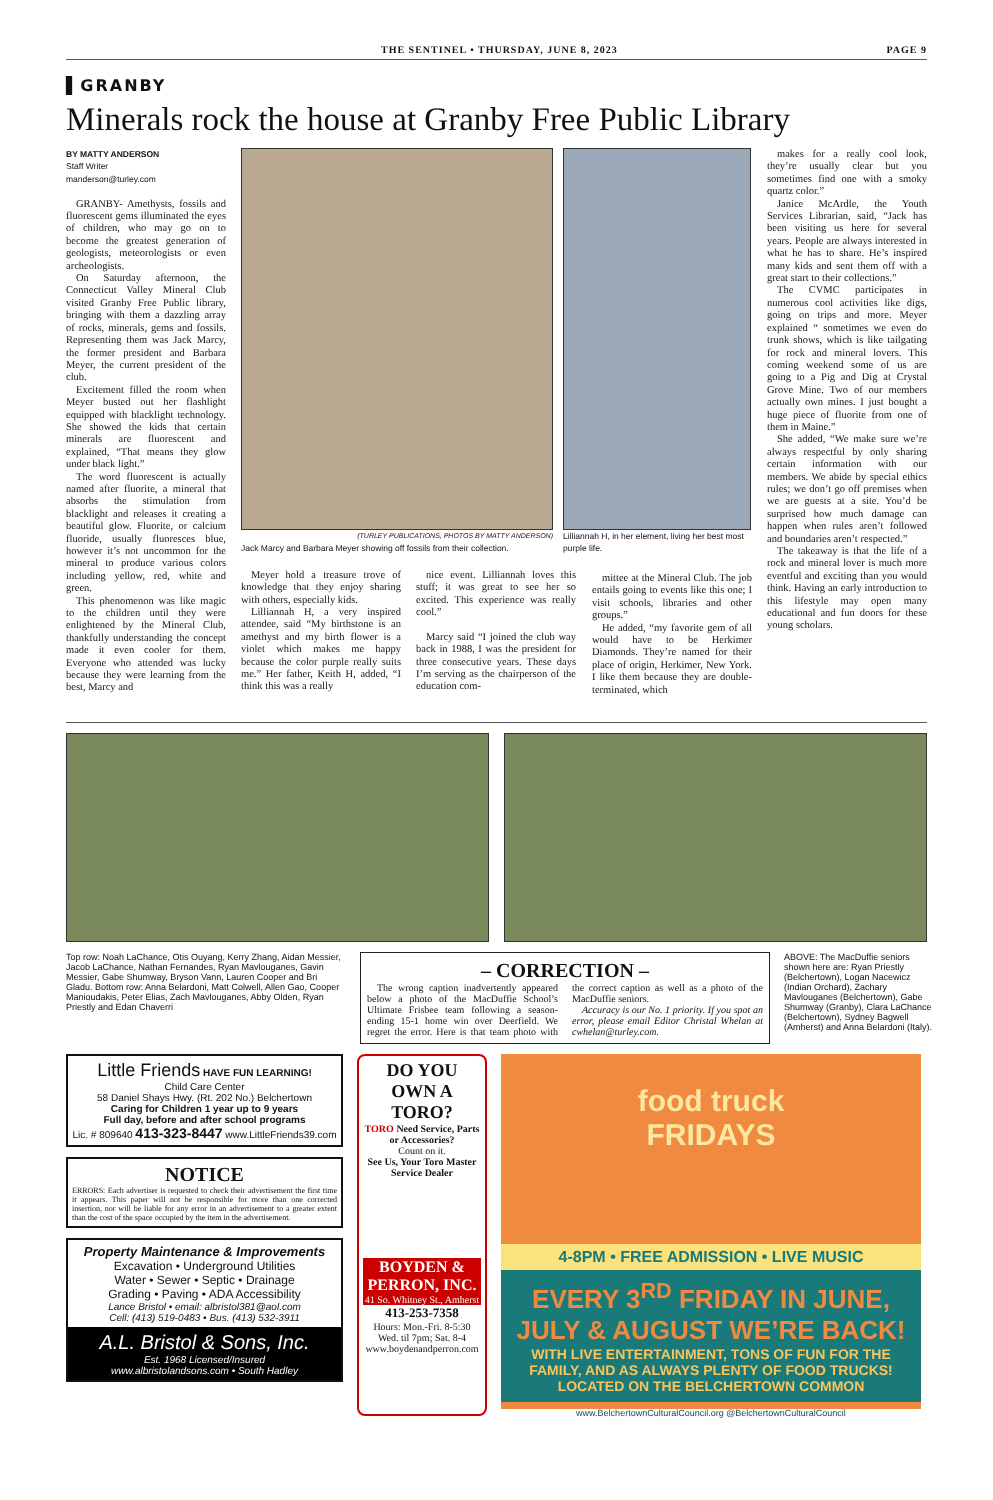THE SENTINEL • THURSDAY, JUNE 8, 2023 PAGE 9
▌GRANBY
Minerals rock the house at Granby Free Public Library
BY MATTY ANDERSON
Staff Writer
manderson@turley.com
GRANBY- Amethysts, fossils and fluorescent gems illuminated the eyes of children, who may go on to become the greatest generation of geologists, meteorologists or even archeologists.
On Saturday afternoon, the Connecticut Valley Mineral Club visited Granby Free Public library, bringing with them a dazzling array of rocks, minerals, gems and fossils. Representing them was Jack Marcy, the former president and Barbara Meyer, the current president of the club.
Excitement filled the room when Meyer busted out her flashlight equipped with blacklight technology. She showed the kids that certain minerals are fluorescent and explained, “That means they glow under black light.”
The word fluorescent is actually named after fluorite, a mineral that absorbs the stimulation from blacklight and releases it creating a beautiful glow. Fluorite, or calcium fluoride, usually fluoresces blue, however it’s not uncommon for the mineral to produce various colors including yellow, red, white and green.
This phenomenon was like magic to the children until they were enlightened by the Mineral Club, thankfully understanding the concept made it even cooler for them. Everyone who attended was lucky because they were learning from the best, Marcy and
(TURLEY PUBLICATIONS, PHOTOS BY MATTY ANDERSON)
Jack Marcy and Barbara Meyer showing off fossils from their collection.
Lilliannah H, in her element, living her best most purple life.
Meyer hold a treasure trove of knowledge that they enjoy sharing with others, especially kids.
Lilliannah H, a very inspired attendee, said “My birthstone is an amethyst and my birth flower is a violet which makes me happy because the color purple really suits me.” Her father, Keith H, added, “I think this was a really
nice event. Lilliannah loves this stuff; it was great to see her so excited. This experience was really cool.”
Marcy said “I joined the club way back in 1988, I was the president for three consecutive years. These days I’m serving as the chairperson of the education com-
makes for a really cool look, they’re usually clear but you sometimes find one with a smoky quartz color.”
Janice McArdle, the Youth Services Librarian, said, “Jack has been visiting us here for several years. People are always interested in what he has to share. He’s inspired many kids and sent them off with a great start to their collections.”
The CVMC participates in numerous cool activities like digs, going on trips and more. Meyer explained “ sometimes we even do trunk shows, which is like tailgating for rock and mineral lovers. This coming weekend some of us are going to a Pig and Dig at Crystal Grove Mine. Two of our members actually own mines. I just bought a huge piece of fluorite from one of them in Maine.”
She added, “We make sure we’re always respectful by only sharing certain information with our members. We abide by special ethics rules; we don’t go off premises when we are guests at a site. You’d be surprised how much damage can happen when rules aren’t followed and boundaries aren’t respected.”
The takeaway is that the life of a rock and mineral lover is much more eventful and exciting than you would think. Having an early introduction to this lifestyle may open many educational and fun doors for these young scholars.
mittee at the Mineral Club. The job entails going to events like this one; I visit schools, libraries and other groups.”
He added, “my favorite gem of all would have to be Herkimer Diamonds. They’re named for their place of origin, Herkimer, New York. I like them because they are double-terminated, which
Top row: Noah LaChance, Otis Ouyang, Kerry Zhang, Aidan Messier, Jacob LaChance, Nathan Fernandes, Ryan Mavlouganes, Gavin Messier, Gabe Shumway, Bryson Vann, Lauren Cooper and Bri Gladu. Bottom row: Anna Belardoni, Matt Colwell, Allen Gao, Cooper Manioudakis, Peter Elias, Zach Mavlouganes, Abby Olden, Ryan Priestly and Edan Chaverri
– CORRECTION –
The wrong caption inadvertently appeared below a photo of the MacDuffie School’s Ultimate Frisbee team following a season-ending 15-1 home win over Deerfield. We regret the error. Here is that team photo with the correct caption as well as a photo of the MacDuffie seniors.
Accuracy is our No. 1 priority. If you spot an error, please email Editor Christal Whelan at cwhelan@turley.com.
ABOVE: The MacDuffie seniors shown here are: Ryan Priestly (Belchertown), Logan Nacewicz (Indian Orchard), Zachary Mavlouganes (Belchertown), Gabe Shumway (Granby), Clara LaChance (Belchertown), Sydney Bagwell (Amherst) and Anna Belardoni (Italy).
Little Friends HAVE FUN LEARNING!
Child Care Center
58 Daniel Shays Hwy. (Rt. 202 No.) Belchertown
Caring for Children 1 year up to 9 years
Full day, before and after school programs
Lic. # 809640 413-323-8447 www.LittleFriends39.com
NOTICE
ERRORS: Each advertiser is requested to check their advertisement the first time it appears. This paper will not be responsible for more than one corrected insertion, nor will be liable for any error in an advertisement to a greater extent than the cost of the space occupied by the item in the advertisement.
Property Maintenance & Improvements
Excavation • Underground Utilities
Water • Sewer • Septic • Drainage
Grading • Paving • ADA Accessibility
Lance Bristol • email: albristol381@aol.com
Cell: (413) 519-0483 • Bus. (413) 532-3911
A.L. Bristol & Sons, Inc.
Est. 1968 Licensed/Insured
www.albristolandsons.com • South Hadley
DO YOU OWN A TORO?
TORO Need Service, Parts or Accessories?
Count on it.
See Us, Your Toro Master Service Dealer
BOYDEN & PERRON, INC.
41 So. Whitney St., Amherst
413-253-7358
Hours: Mon.-Fri. 8-5:30
Wed. til 7pm; Sat. 8-4
www.boydenandperron.com
food truck
FRIDAYS
4-8PM • FREE ADMISSION • LIVE MUSIC
EVERY 3<sup>RD</sup> FRIDAY IN JUNE, JULY & AUGUST WE’RE BACK!
WITH LIVE ENTERTAINMENT, TONS OF FUN FOR THE FAMILY, AND AS ALWAYS PLENTY OF FOOD TRUCKS!
LOCATED ON THE BELCHERTOWN COMMON
www.BelchertownCulturalCouncil.org @BelchertownCulturalCouncil